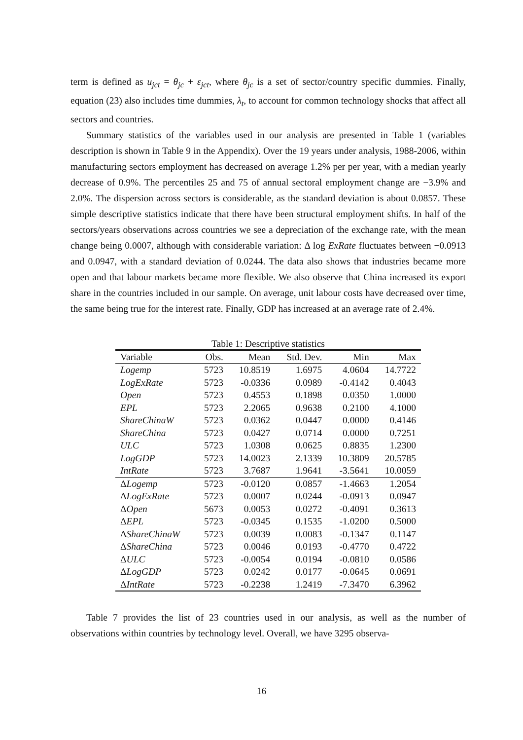term is defined as u<sub>jct</sub> = θ<sub>jc</sub> + ε<sub>jct</sub>, where θ<sub>jc</sub> is a set of sector/country specific dummies. Finally, equation (23) also includes time dummies, λ<sub>t</sub>, to account for common technology shocks that affect all sectors and countries.
Summary statistics of the variables used in our analysis are presented in Table 1 (variables description is shown in Table 9 in the Appendix). Over the 19 years under analysis, 1988-2006, within manufacturing sectors employment has decreased on average 1.2% per per year, with a median yearly decrease of 0.9%. The percentiles 25 and 75 of annual sectoral employment change are −3.9% and 2.0%. The dispersion across sectors is considerable, as the standard deviation is about 0.0857. These simple descriptive statistics indicate that there have been structural employment shifts. In half of the sectors/years observations across countries we see a depreciation of the exchange rate, with the mean change being 0.0007, although with considerable variation: Δ log ExRate fluctuates between −0.0913 and 0.0947, with a standard deviation of 0.0244. The data also shows that industries became more open and that labour markets became more flexible. We also observe that China increased its export share in the countries included in our sample. On average, unit labour costs have decreased over time, the same being true for the interest rate. Finally, GDP has increased at an average rate of 2.4%.
Table 1: Descriptive statistics
| Variable | Obs. | Mean | Std. Dev. | Min | Max |
| --- | --- | --- | --- | --- | --- |
| Logemp | 5723 | 10.8519 | 1.6975 | 4.0604 | 14.7722 |
| LogExRate | 5723 | -0.0336 | 0.0989 | -0.4142 | 0.4043 |
| Open | 5723 | 0.4553 | 0.1898 | 0.0350 | 1.0000 |
| EPL | 5723 | 2.2065 | 0.9638 | 0.2100 | 4.1000 |
| ShareChinaW | 5723 | 0.0362 | 0.0447 | 0.0000 | 0.4146 |
| ShareChina | 5723 | 0.0427 | 0.0714 | 0.0000 | 0.7251 |
| ULC | 5723 | 1.0308 | 0.0625 | 0.8835 | 1.2300 |
| LogGDP | 5723 | 14.0023 | 2.1339 | 10.3809 | 20.5785 |
| IntRate | 5723 | 3.7687 | 1.9641 | -3.5641 | 10.0059 |
| Δ Logemp | 5723 | -0.0120 | 0.0857 | -1.4663 | 1.2054 |
| Δ LogExRate | 5723 | 0.0007 | 0.0244 | -0.0913 | 0.0947 |
| Δ Open | 5673 | 0.0053 | 0.0272 | -0.4091 | 0.3613 |
| Δ EPL | 5723 | -0.0345 | 0.1535 | -1.0200 | 0.5000 |
| Δ ShareChinaW | 5723 | 0.0039 | 0.0083 | -0.1347 | 0.1147 |
| Δ ShareChina | 5723 | 0.0046 | 0.0193 | -0.4770 | 0.4722 |
| Δ ULC | 5723 | -0.0054 | 0.0194 | -0.0810 | 0.0586 |
| Δ LogGDP | 5723 | 0.0242 | 0.0177 | -0.0645 | 0.0691 |
| Δ IntRate | 5723 | -0.2238 | 1.2419 | -7.3470 | 6.3962 |
Table 7 provides the list of 23 countries used in our analysis, as well as the number of observations within countries by technology level. Overall, we have 3295 observa-
16